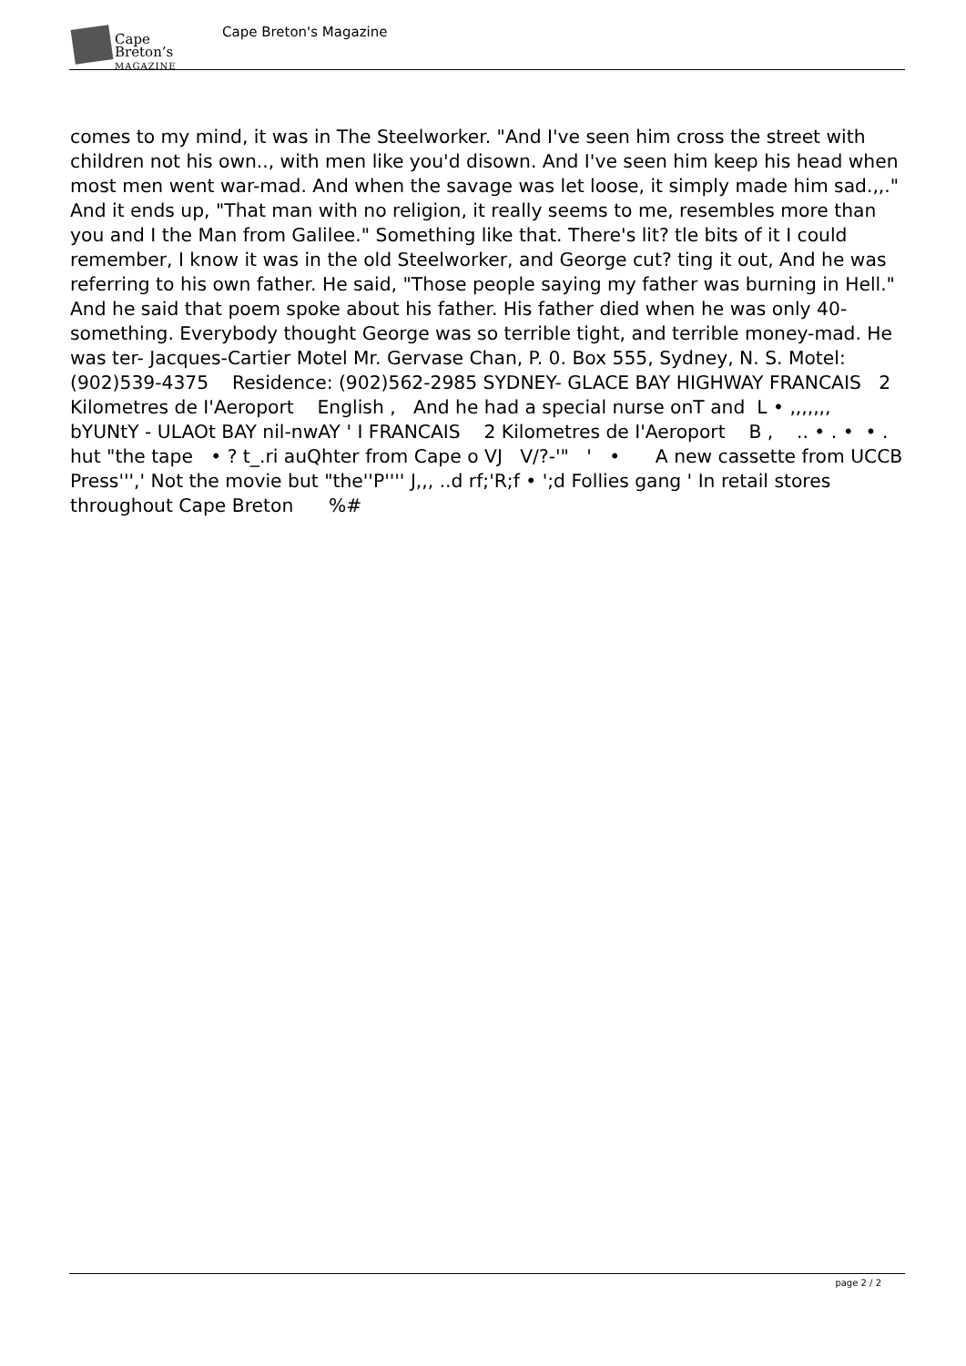Cape Breton’s
MAGAZINE
Cape Breton's Magazine
comes to my mind, it was in The Steelworker. "And I've seen him cross the street with children not his own.., with men like you'd disown. And I've seen him keep his head when most men went war-mad. And when the savage was let loose, it simply made him sad.,,." And it ends up, "That man with no religion, it really seems to me, resembles more than you and I the Man from Galilee." Something like that. There's lit? tle bits of it I could remember, I know it was in the old Steelworker, and George cut? ting it out, And he was referring to his own father. He said, "Those people saying my father was burning in Hell." And he said that poem spoke about his father. His father died when he was only 40-something. Everybody thought George was so terrible tight, and terrible money-mad. He was ter- Jacques-Cartier Motel Mr. Gervase Chan, P. 0. Box 555, Sydney, N. S. Motel: (902)539-4375 Residence: (902)562-2985 SYDNEY- GLACE BAY HIGHWAY FRANCAIS 2 Kilometres de I'Aeroport English , And he had a special nurse onT and L • ,,,,,,, bYUNtY - ULAOt BAY nil-nwAY ' I FRANCAIS 2 Kilometres de I'Aeroport B , .. • . • • . hut "the tape • ? t_.ri auQhter from Cape o VJ V/?-'" ' • A new cassette from UCCB Press''',' Not the movie but "the''P'''' J,,, ..d rf;'R;f • ';d Follies gang ' In retail stores throughout Cape Breton %#
page 2 / 2